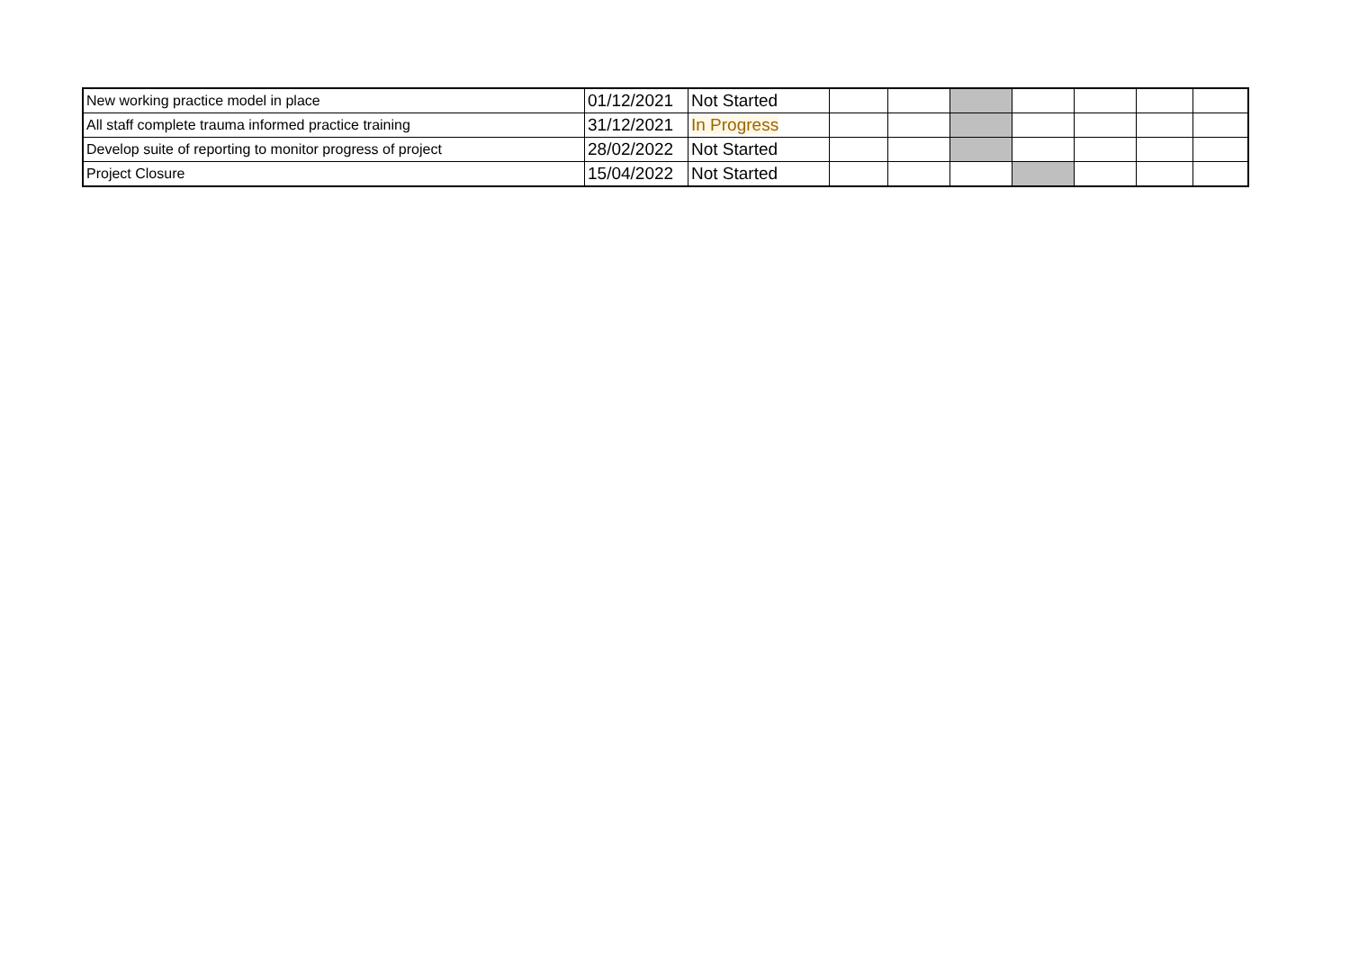| New working practice model in place | 01/12/2021 | Not Started | | | | | | | |
| All staff complete trauma informed practice training | 31/12/2021 | In Progress | | | | | | | |
| Develop suite of reporting to monitor progress of project | 28/02/2022 | Not Started | | | | | | | |
| Project Closure | 15/04/2022 | Not Started | | | | | | | |